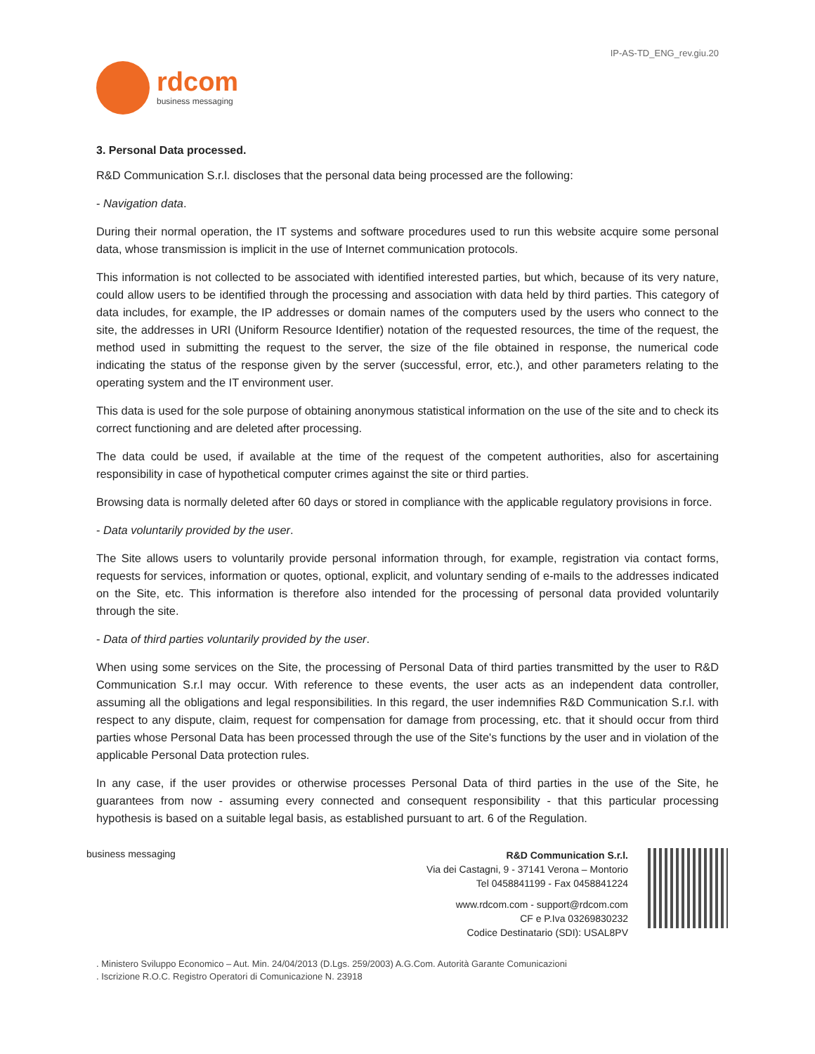IP-AS-TD_ENG_rev.giu.20
rdcom
business messaging
3. Personal Data processed.
R&D Communication S.r.l. discloses that the personal data being processed are the following:
- Navigation data.
During their normal operation, the IT systems and software procedures used to run this website acquire some personal data, whose transmission is implicit in the use of Internet communication protocols.
This information is not collected to be associated with identified interested parties, but which, because of its very nature, could allow users to be identified through the processing and association with data held by third parties. This category of data includes, for example, the IP addresses or domain names of the computers used by the users who connect to the site, the addresses in URI (Uniform Resource Identifier) notation of the requested resources, the time of the request, the method used in submitting the request to the server, the size of the file obtained in response, the numerical code indicating the status of the response given by the server (successful, error, etc.), and other parameters relating to the operating system and the IT environment user.
This data is used for the sole purpose of obtaining anonymous statistical information on the use of the site and to check its correct functioning and are deleted after processing.
The data could be used, if available at the time of the request of the competent authorities, also for ascertaining responsibility in case of hypothetical computer crimes against the site or third parties.
Browsing data is normally deleted after 60 days or stored in compliance with the applicable regulatory provisions in force.
- Data voluntarily provided by the user.
The Site allows users to voluntarily provide personal information through, for example, registration via contact forms, requests for services, information or quotes, optional, explicit, and voluntary sending of e-mails to the addresses indicated on the Site, etc. This information is therefore also intended for the processing of personal data provided voluntarily through the site.
- Data of third parties voluntarily provided by the user.
When using some services on the Site, the processing of Personal Data of third parties transmitted by the user to R&D Communication S.r.l may occur. With reference to these events, the user acts as an independent data controller, assuming all the obligations and legal responsibilities. In this regard, the user indemnifies R&D Communication S.r.l. with respect to any dispute, claim, request for compensation for damage from processing, etc. that it should occur from third parties whose Personal Data has been processed through the use of the Site's functions by the user and in violation of the applicable Personal Data protection rules.
In any case, if the user provides or otherwise processes Personal Data of third parties in the use of the Site, he guarantees from now - assuming every connected and consequent responsibility - that this particular processing hypothesis is based on a suitable legal basis, as established pursuant to art. 6 of the Regulation.
business messaging
R&D Communication S.r.l.
Via dei Castagni, 9 - 37141 Verona – Montorio
Tel 0458841199 - Fax 0458841224
www.rdcom.com - support@rdcom.com
CF e P.Iva 03269830232
Codice Destinatario (SDI): USAL8PV
. Ministero Sviluppo Economico – Aut. Min. 24/04/2013 (D.Lgs. 259/2003) A.G.Com. Autorità Garante Comunicazioni
. Iscrizione R.O.C. Registro Operatori di Comunicazione N. 23918